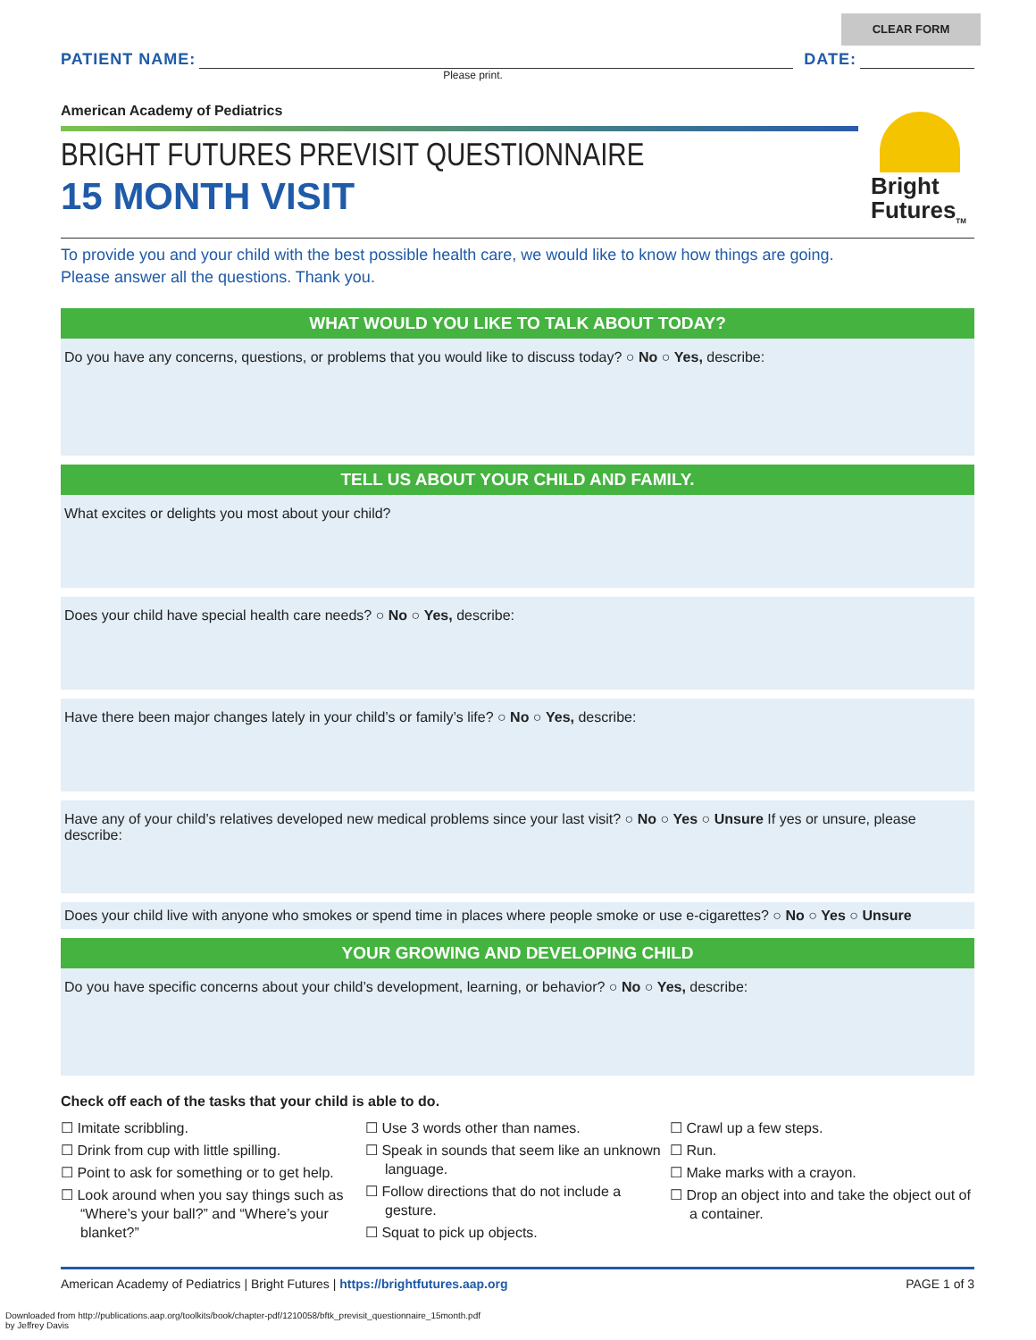CLEAR FORM
PATIENT NAME:
DATE:
Please print.
American Academy of Pediatrics
BRIGHT FUTURES PREVISIT QUESTIONNAIRE
15 MONTH VISIT
To provide you and your child with the best possible health care, we would like to know how things are going.
Please answer all the questions. Thank you.
WHAT WOULD YOU LIKE TO TALK ABOUT TODAY?
Do you have any concerns, questions, or problems that you would like to discuss today? ○ No ○ Yes, describe:
TELL US ABOUT YOUR CHILD AND FAMILY.
What excites or delights you most about your child?
Does your child have special health care needs? ○ No ○ Yes, describe:
Have there been major changes lately in your child’s or family’s life? ○ No ○ Yes, describe:
Have any of your child’s relatives developed new medical problems since your last visit? ○ No ○ Yes ○ Unsure If yes or unsure, please describe:
Does your child live with anyone who smokes or spend time in places where people smoke or use e-cigarettes? ○ No ○ Yes ○ Unsure
YOUR GROWING AND DEVELOPING CHILD
Do you have specific concerns about your child’s development, learning, or behavior? ○ No ○ Yes, describe:
Check off each of the tasks that your child is able to do.
☐ Imitate scribbling.
☐ Drink from cup with little spilling.
☐ Point to ask for something or to get help.
☐ Look around when you say things such as “Where’s your ball?” and “Where’s your blanket?”
☐ Use 3 words other than names.
☐ Speak in sounds that seem like an unknown language.
☐ Follow directions that do not include a gesture.
☐ Squat to pick up objects.
☐ Crawl up a few steps.
☐ Run.
☐ Make marks with a crayon.
☐ Drop an object into and take the object out of a container.
American Academy of Pediatrics | Bright Futures | https://brightfutures.aap.org PAGE 1 of 3
Bright
Futures<sub>TM</sub>
Downloaded from http://publications.aap.org/toolkits/book/chapter-pdf/1210058/bftk_previsit_questionnaire_15month.pdf
by Jeffrey Davis